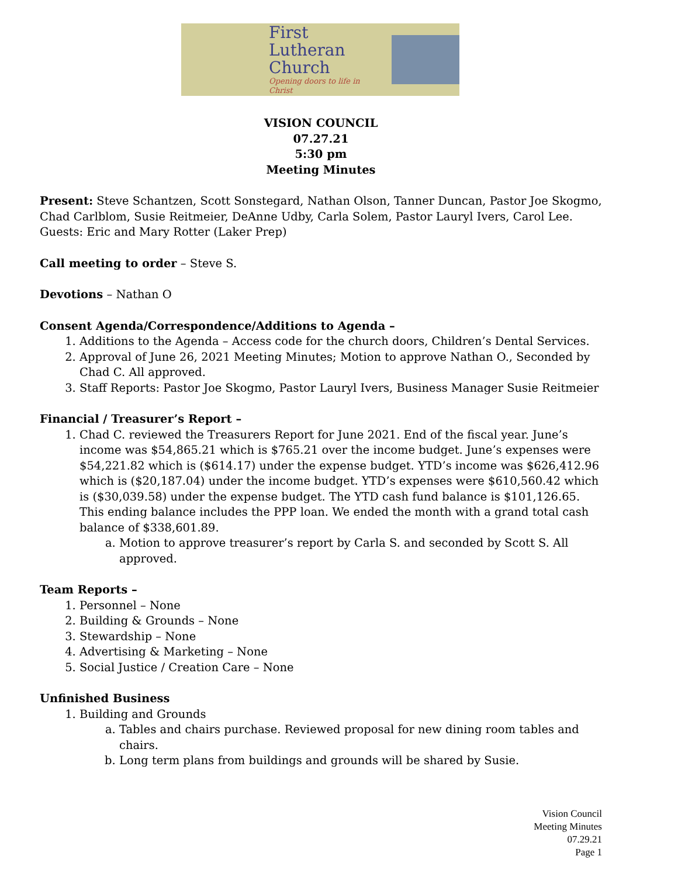First
Lutheran
Church
Opening doors to life in Christ
VISION COUNCIL
07.27.21
5:30 pm
Meeting Minutes
Present: Steve Schantzen, Scott Sonstegard, Nathan Olson, Tanner Duncan, Pastor Joe Skogmo, Chad Carlblom, Susie Reitmeier, DeAnne Udby, Carla Solem, Pastor Lauryl Ivers, Carol Lee. Guests: Eric and Mary Rotter (Laker Prep)
Call meeting to order – Steve S.
Devotions – Nathan O
Consent Agenda/Correspondence/Additions to Agenda –
1. Additions to the Agenda – Access code for the church doors, Children’s Dental Services.
2. Approval of June 26, 2021 Meeting Minutes; Motion to approve Nathan O., Seconded by Chad C. All approved.
3. Staff Reports: Pastor Joe Skogmo, Pastor Lauryl Ivers, Business Manager Susie Reitmeier
Financial / Treasurer’s Report –
1. Chad C. reviewed the Treasurers Report for June 2021. End of the fiscal year. June’s income was $54,865.21 which is $765.21 over the income budget. June’s expenses were $54,221.82 which is ($614.17) under the expense budget. YTD’s income was $626,412.96 which is ($20,187.04) under the income budget. YTD’s expenses were $610,560.42 which is ($30,039.58) under the expense budget. The YTD cash fund balance is $101,126.65. This ending balance includes the PPP loan. We ended the month with a grand total cash balance of $338,601.89.
a. Motion to approve treasurer’s report by Carla S. and seconded by Scott S. All approved.
Team Reports –
1. Personnel – None
2. Building & Grounds – None
3. Stewardship – None
4. Advertising & Marketing – None
5. Social Justice / Creation Care – None
Unfinished Business
1. Building and Grounds
a. Tables and chairs purchase. Reviewed proposal for new dining room tables and chairs.
b. Long term plans from buildings and grounds will be shared by Susie.
Vision Council
Meeting Minutes
07.29.21
Page 1